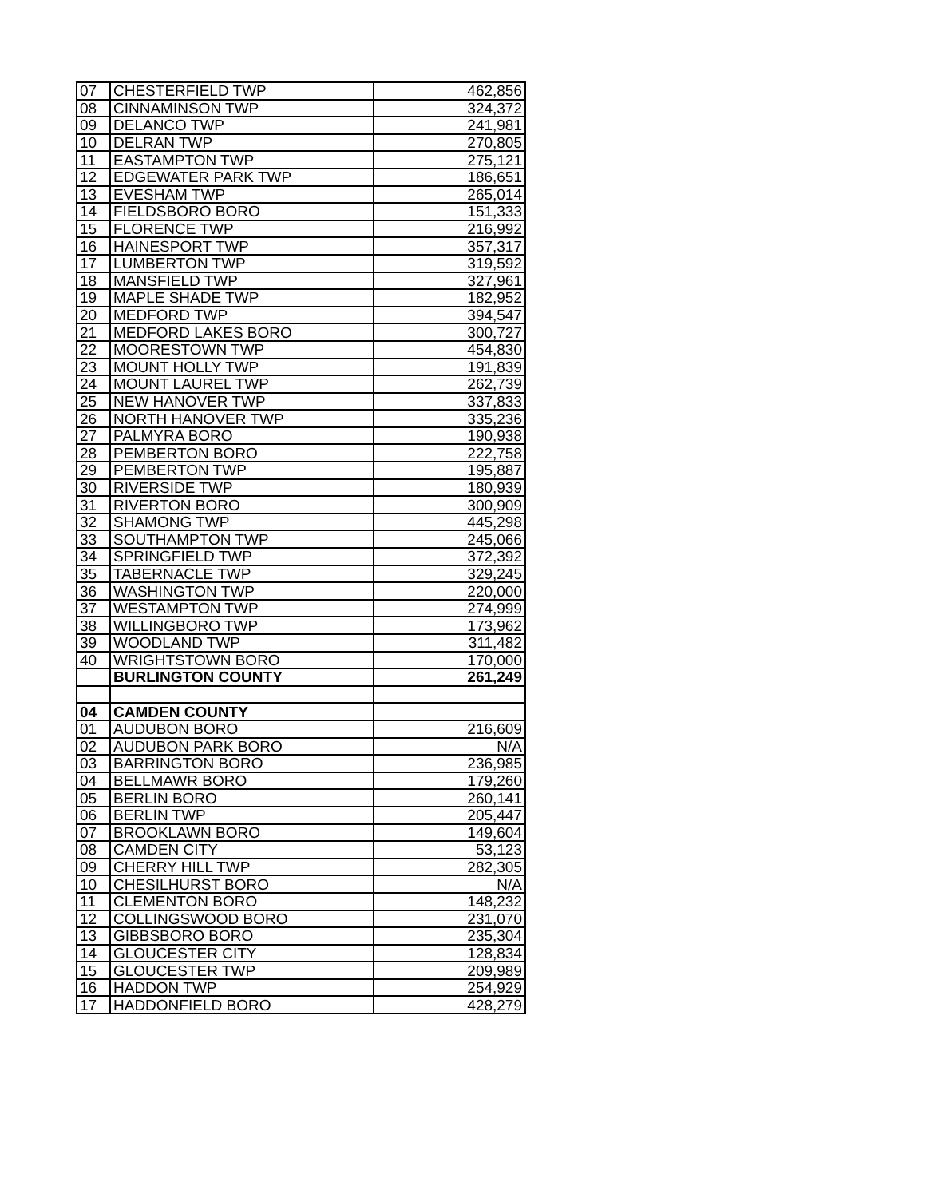| 07 | CHESTERFIELD TWP | 462,856 |
| 08 | CINNAMINSON TWP | 324,372 |
| 09 | DELANCO TWP | 241,981 |
| 10 | DELRAN TWP | 270,805 |
| 11 | EASTAMPTON TWP | 275,121 |
| 12 | EDGEWATER PARK TWP | 186,651 |
| 13 | EVESHAM TWP | 265,014 |
| 14 | FIELDSBORO BORO | 151,333 |
| 15 | FLORENCE TWP | 216,992 |
| 16 | HAINESPORT TWP | 357,317 |
| 17 | LUMBERTON TWP | 319,592 |
| 18 | MANSFIELD TWP | 327,961 |
| 19 | MAPLE SHADE TWP | 182,952 |
| 20 | MEDFORD TWP | 394,547 |
| 21 | MEDFORD LAKES BORO | 300,727 |
| 22 | MOORESTOWN TWP | 454,830 |
| 23 | MOUNT HOLLY TWP | 191,839 |
| 24 | MOUNT LAUREL TWP | 262,739 |
| 25 | NEW HANOVER TWP | 337,833 |
| 26 | NORTH HANOVER TWP | 335,236 |
| 27 | PALMYRA BORO | 190,938 |
| 28 | PEMBERTON BORO | 222,758 |
| 29 | PEMBERTON TWP | 195,887 |
| 30 | RIVERSIDE TWP | 180,939 |
| 31 | RIVERTON BORO | 300,909 |
| 32 | SHAMONG TWP | 445,298 |
| 33 | SOUTHAMPTON TWP | 245,066 |
| 34 | SPRINGFIELD TWP | 372,392 |
| 35 | TABERNACLE TWP | 329,245 |
| 36 | WASHINGTON TWP | 220,000 |
| 37 | WESTAMPTON TWP | 274,999 |
| 38 | WILLINGBORO TWP | 173,962 |
| 39 | WOODLAND TWP | 311,482 |
| 40 | WRIGHTSTOWN BORO | 170,000 |
| | BURLINGTON COUNTY | 261,249 |
| 04 | CAMDEN COUNTY | |
| 01 | AUDUBON BORO | 216,609 |
| 02 | AUDUBON PARK BORO | N/A |
| 03 | BARRINGTON BORO | 236,985 |
| 04 | BELLMAWR BORO | 179,260 |
| 05 | BERLIN BORO | 260,141 |
| 06 | BERLIN TWP | 205,447 |
| 07 | BROOKLAWN BORO | 149,604 |
| 08 | CAMDEN CITY | 53,123 |
| 09 | CHERRY HILL TWP | 282,305 |
| 10 | CHESILHURST BORO | N/A |
| 11 | CLEMENTON BORO | 148,232 |
| 12 | COLLINGSWOOD BORO | 231,070 |
| 13 | GIBBSBORO BORO | 235,304 |
| 14 | GLOUCESTER CITY | 128,834 |
| 15 | GLOUCESTER TWP | 209,989 |
| 16 | HADDON TWP | 254,929 |
| 17 | HADDONFIELD BORO | 428,279 |